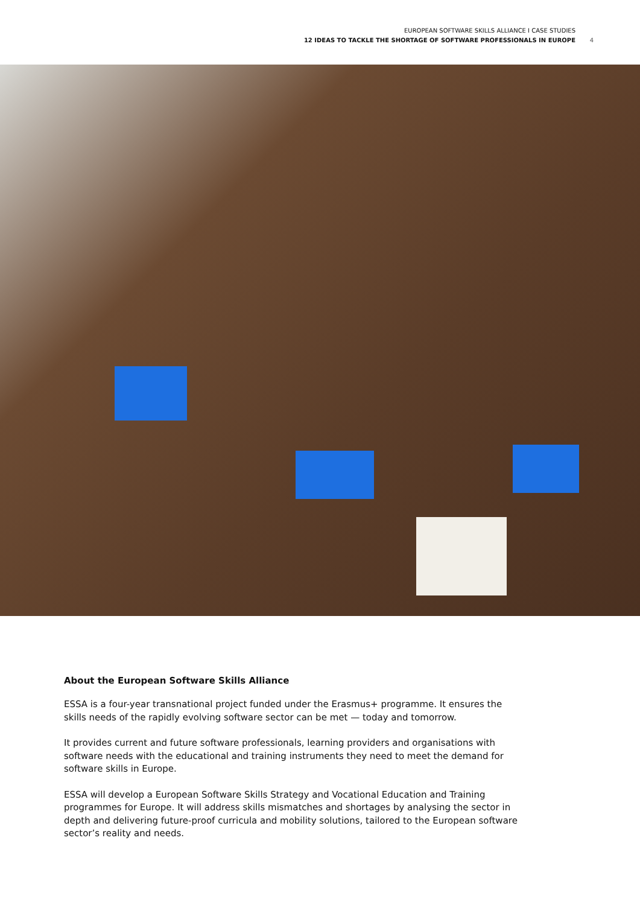EUROPEAN SOFTWARE SKILLS ALLIANCE I CASE STUDIES
12 IDEAS TO TACKLE THE SHORTAGE OF SOFTWARE PROFESSIONALS IN EUROPE
4
About the European Software Skills Alliance
ESSA is a four-year transnational project funded under the Erasmus+ programme. It ensures the skills needs of the rapidly evolving software sector can be met — today and tomorrow.
It provides current and future software professionals, learning providers and organisations with software needs with the educational and training instruments they need to meet the demand for software skills in Europe.
ESSA will develop a European Software Skills Strategy and Vocational Education and Training programmes for Europe. It will address skills mismatches and shortages by analysing the sector in depth and delivering future-proof curricula and mobility solutions, tailored to the European software sector’s reality and needs.